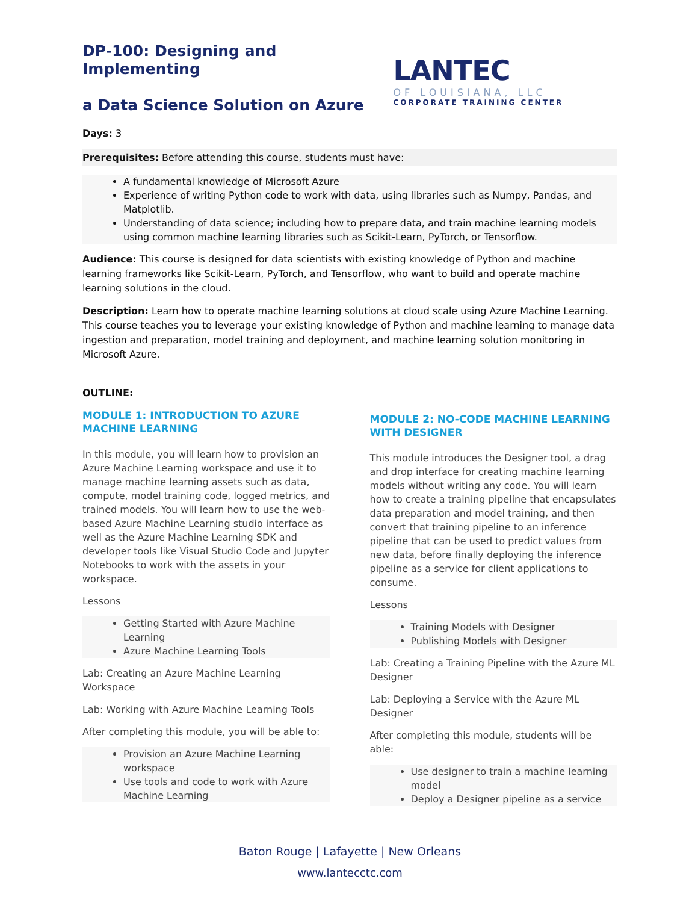DP-100: Designing and Implementing
a Data Science Solution on Azure
Days: 3
LANTEC
OF LOUISIANA, LLC
CORPORATE TRAINING CENTER
Prerequisites: Before attending this course, students must have:
A fundamental knowledge of Microsoft Azure
Experience of writing Python code to work with data, using libraries such as Numpy, Pandas, and Matplotlib.
Understanding of data science; including how to prepare data, and train machine learning models using common machine learning libraries such as Scikit-Learn, PyTorch, or Tensorflow.
Audience: This course is designed for data scientists with existing knowledge of Python and machine learning frameworks like Scikit-Learn, PyTorch, and Tensorflow, who want to build and operate machine learning solutions in the cloud.
Description: Learn how to operate machine learning solutions at cloud scale using Azure Machine Learning. This course teaches you to leverage your existing knowledge of Python and machine learning to manage data ingestion and preparation, model training and deployment, and machine learning solution monitoring in Microsoft Azure.
OUTLINE:
MODULE 1: INTRODUCTION TO AZURE MACHINE LEARNING
In this module, you will learn how to provision an Azure Machine Learning workspace and use it to manage machine learning assets such as data, compute, model training code, logged metrics, and trained models. You will learn how to use the web-based Azure Machine Learning studio interface as well as the Azure Machine Learning SDK and developer tools like Visual Studio Code and Jupyter Notebooks to work with the assets in your workspace.
Lessons
Getting Started with Azure Machine Learning
Azure Machine Learning Tools
Lab: Creating an Azure Machine Learning Workspace
Lab: Working with Azure Machine Learning Tools
After completing this module, you will be able to:
Provision an Azure Machine Learning workspace
Use tools and code to work with Azure Machine Learning
MODULE 2: NO-CODE MACHINE LEARNING WITH DESIGNER
This module introduces the Designer tool, a drag and drop interface for creating machine learning models without writing any code. You will learn how to create a training pipeline that encapsulates data preparation and model training, and then convert that training pipeline to an inference pipeline that can be used to predict values from new data, before finally deploying the inference pipeline as a service for client applications to consume.
Lessons
Training Models with Designer
Publishing Models with Designer
Lab: Creating a Training Pipeline with the Azure ML Designer
Lab: Deploying a Service with the Azure ML Designer
After completing this module, students will be able:
Use designer to train a machine learning model
Deploy a Designer pipeline as a service
Baton Rouge | Lafayette | New Orleans
www.lantecctc.com